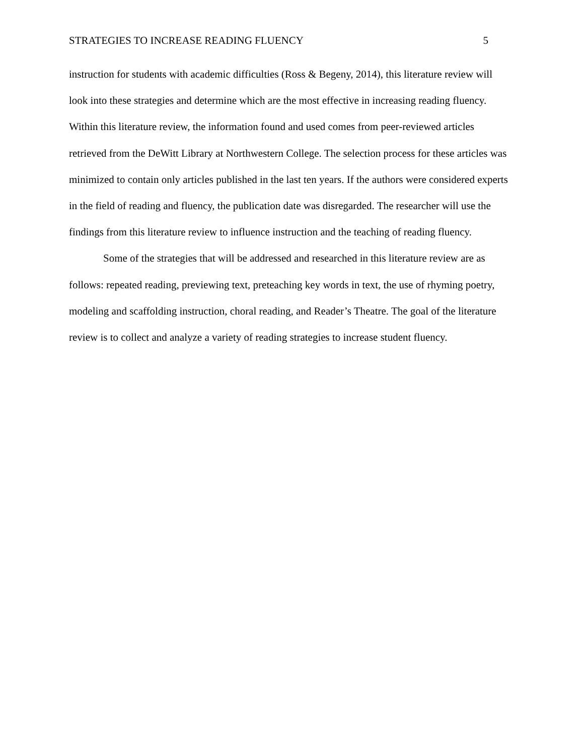STRATEGIES TO INCREASE READING FLUENCY 5
instruction for students with academic difficulties (Ross & Begeny, 2014), this literature review will look into these strategies and determine which are the most effective in increasing reading fluency. Within this literature review, the information found and used comes from peer-reviewed articles retrieved from the DeWitt Library at Northwestern College. The selection process for these articles was minimized to contain only articles published in the last ten years. If the authors were considered experts in the field of reading and fluency, the publication date was disregarded. The researcher will use the findings from this literature review to influence instruction and the teaching of reading fluency.
Some of the strategies that will be addressed and researched in this literature review are as follows: repeated reading, previewing text, preteaching key words in text, the use of rhyming poetry, modeling and scaffolding instruction, choral reading, and Reader’s Theatre. The goal of the literature review is to collect and analyze a variety of reading strategies to increase student fluency.